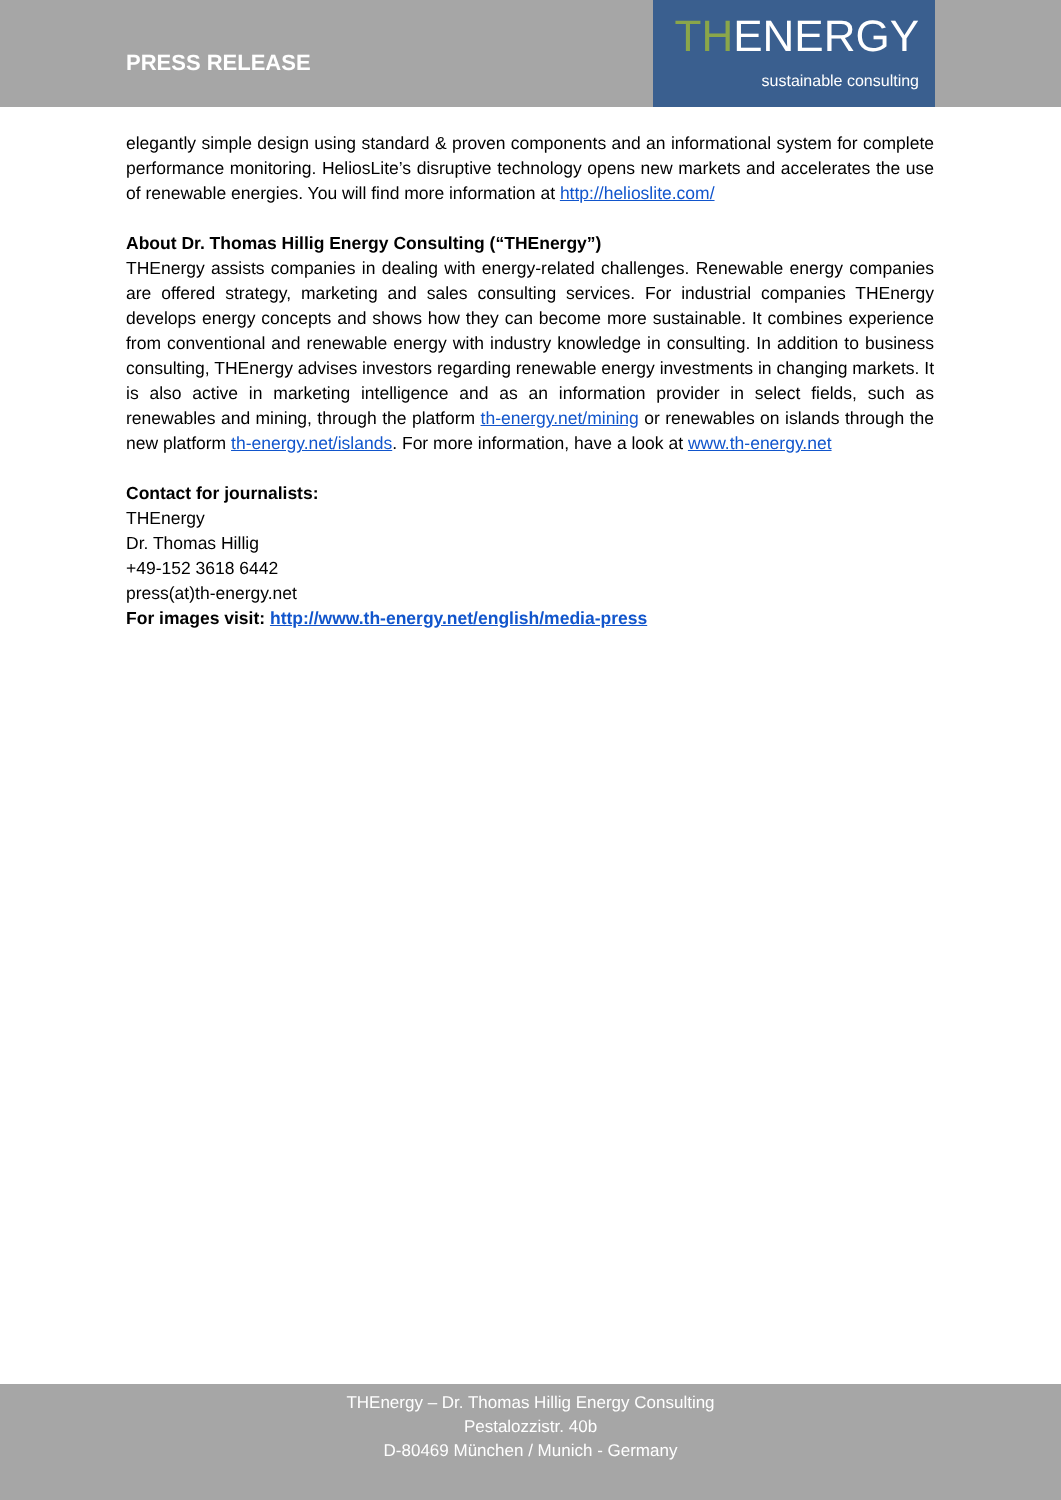PRESS RELEASE
THENERGY
sustainable consulting
elegantly simple design using standard & proven components and an informational system for complete performance monitoring. HeliosLite’s disruptive technology opens new markets and accelerates the use of renewable energies. You will find more information at http://helioslite.com/
About Dr. Thomas Hillig Energy Consulting (“THEnergy”)
THEnergy assists companies in dealing with energy-related challenges. Renewable energy companies are offered strategy, marketing and sales consulting services. For industrial companies THEnergy develops energy concepts and shows how they can become more sustainable. It combines experience from conventional and renewable energy with industry knowledge in consulting. In addition to business consulting, THEnergy advises investors regarding renewable energy investments in changing markets. It is also active in marketing intelligence and as an information provider in select fields, such as renewables and mining, through the platform th-energy.net/mining or renewables on islands through the new platform th-energy.net/islands. For more information, have a look at www.th-energy.net
Contact for journalists:
THEnergy
Dr. Thomas Hillig
+49-152 3618 6442
press(at)th-energy.net
For images visit: http://www.th-energy.net/english/media-press
THEnergy – Dr. Thomas Hillig Energy Consulting
Pestalozzistr. 40b
D-80469 München / Munich - Germany